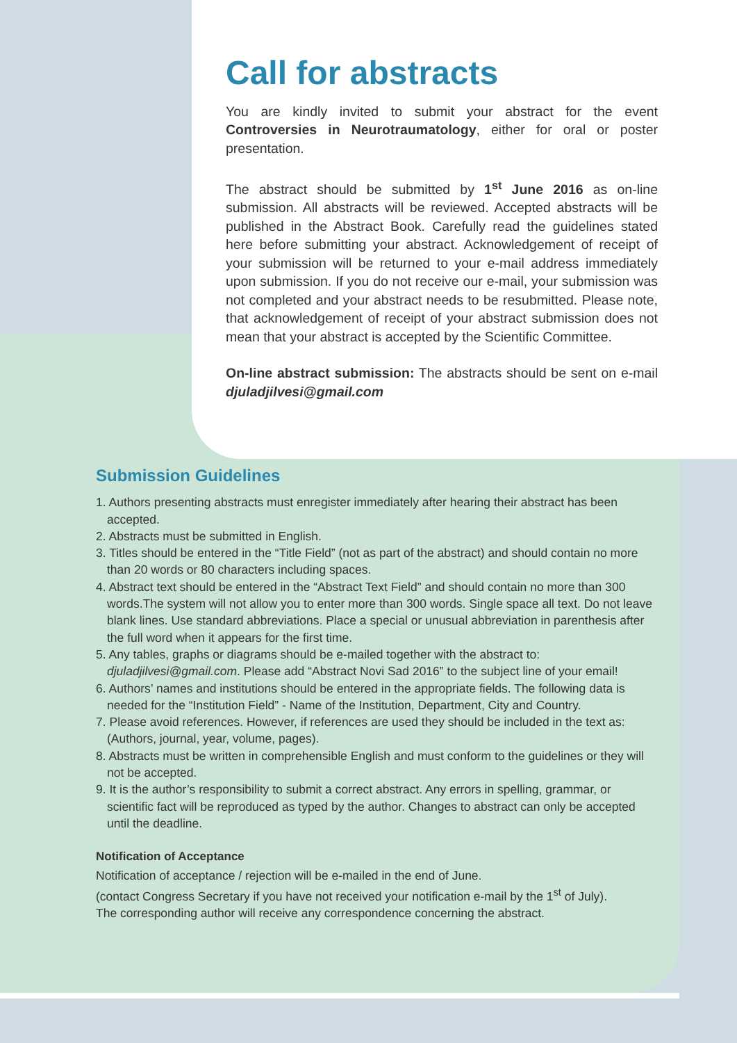Call for abstracts
You are kindly invited to submit your abstract for the event Controversies in Neurotraumatology, either for oral or poster presentation.
The abstract should be submitted by 1<sup>st</sup> June 2016 as on-line submission. All abstracts will be reviewed. Accepted abstracts will be published in the Abstract Book. Carefully read the guidelines stated here before submitting your abstract. Acknowledgement of receipt of your submission will be returned to your e-mail address immediately upon submission. If you do not receive our e-mail, your submission was not completed and your abstract needs to be resubmitted. Please note, that acknowledgement of receipt of your abstract submission does not mean that your abstract is accepted by the Scientific Committee.
On-line abstract submission: The abstracts should be sent on e-mail djuladjilvesi@gmail.com
Submission Guidelines
1. Authors presenting abstracts must enregister immediately after hearing their abstract has been accepted.
2. Abstracts must be submitted in English.
3. Titles should be entered in the “Title Field” (not as part of the abstract) and should contain no more than 20 words or 80 characters including spaces.
4. Abstract text should be entered in the “Abstract Text Field” and should contain no more than 300 words.The system will not allow you to enter more than 300 words. Single space all text. Do not leave blank lines. Use standard abbreviations. Place a special or unusual abbreviation in parenthesis after the full word when it appears for the first time.
5. Any tables, graphs or diagrams should be e-mailed together with the abstract to: djuladjilvesi@gmail.com. Please add “Abstract Novi Sad 2016” to the subject line of your email!
6. Authors’ names and institutions should be entered in the appropriate fields. The following data is needed for the “Institution Field” - Name of the Institution, Department, City and Country.
7. Please avoid references. However, if references are used they should be included in the text as: (Authors, journal, year, volume, pages).
8. Abstracts must be written in comprehensible English and must conform to the guidelines or they will not be accepted.
9. It is the author’s responsibility to submit a correct abstract. Any errors in spelling, grammar, or scientific fact will be reproduced as typed by the author. Changes to abstract can only be accepted until the deadline.
Notification of Acceptance
Notification of acceptance / rejection will be e-mailed in the end of June.
(contact Congress Secretary if you have not received your notification e-mail by the 1<sup>st</sup> of July).
The corresponding author will receive any correspondence concerning the abstract.